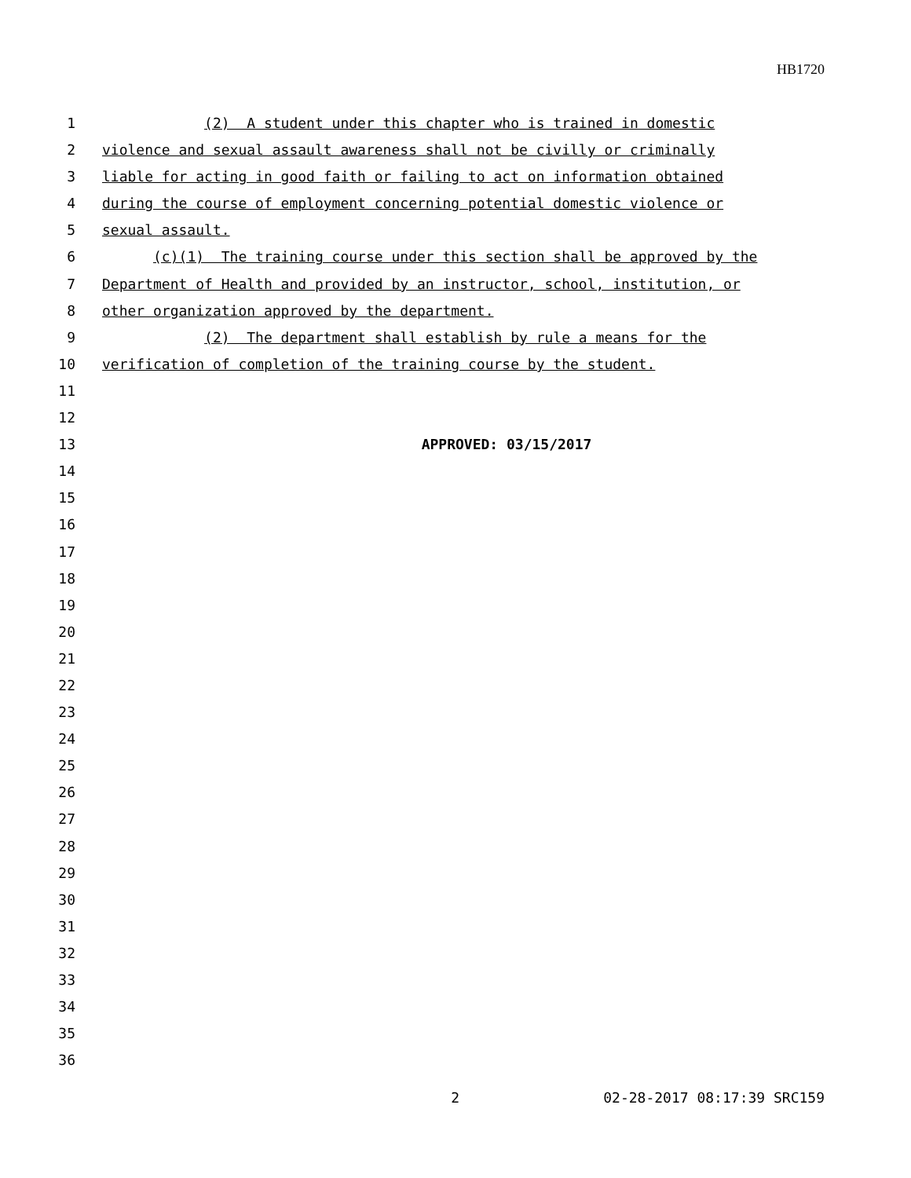HB1720
1 (2) A student under this chapter who is trained in domestic
2 violence and sexual assault awareness shall not be civilly or criminally
3 liable for acting in good faith or failing to act on information obtained
4 during the course of employment concerning potential domestic violence or
5 sexual assault.
6 (c)(1) The training course under this section shall be approved by the
7 Department of Health and provided by an instructor, school, institution, or
8 other organization approved by the department.
9 (2) The department shall establish by rule a means for the
10 verification of completion of the training course by the student.
11
12
13 APPROVED: 03/15/2017
14
15
16
17
18
19
20
21
22
23
24
25
26
27
28
29
30
31
32
33
34
35
36
2 02-28-2017 08:17:39 SRC159